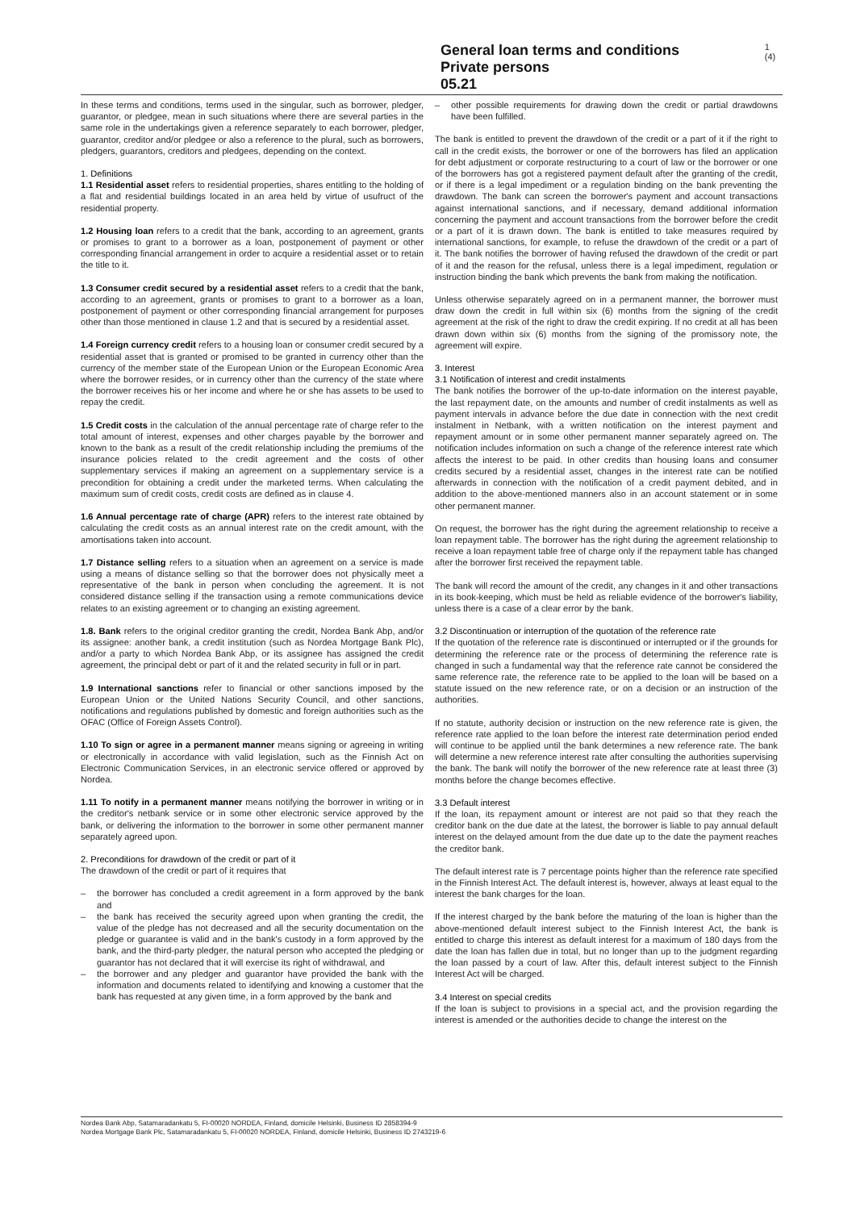General loan terms and conditions
Private persons
05.21
1 (4)
In these terms and conditions, terms used in the singular, such as borrower, pledger, guarantor, or pledgee, mean in such situations where there are several parties in the same role in the undertakings given a reference separately to each borrower, pledger, guarantor, creditor and/or pledgee or also a reference to the plural, such as borrowers, pledgers, guarantors, creditors and pledgees, depending on the context.
1. Definitions
1.1 Residential asset refers to residential properties, shares entitling to the holding of a flat and residential buildings located in an area held by virtue of usufruct of the residential property.
1.2 Housing loan refers to a credit that the bank, according to an agreement, grants or promises to grant to a borrower as a loan, postponement of payment or other corresponding financial arrangement in order to acquire a residential asset or to retain the title to it.
1.3 Consumer credit secured by a residential asset refers to a credit that the bank, according to an agreement, grants or promises to grant to a borrower as a loan, postponement of payment or other corresponding financial arrangement for purposes other than those mentioned in clause 1.2 and that is secured by a residential asset.
1.4 Foreign currency credit refers to a housing loan or consumer credit secured by a residential asset that is granted or promised to be granted in currency other than the currency of the member state of the European Union or the European Economic Area where the borrower resides, or in currency other than the currency of the state where the borrower receives his or her income and where he or she has assets to be used to repay the credit.
1.5 Credit costs in the calculation of the annual percentage rate of charge refer to the total amount of interest, expenses and other charges payable by the borrower and known to the bank as a result of the credit relationship including the premiums of the insurance policies related to the credit agreement and the costs of other supplementary services if making an agreement on a supplementary service is a precondition for obtaining a credit under the marketed terms. When calculating the maximum sum of credit costs, credit costs are defined as in clause 4.
1.6 Annual percentage rate of charge (APR) refers to the interest rate obtained by calculating the credit costs as an annual interest rate on the credit amount, with the amortisations taken into account.
1.7 Distance selling refers to a situation when an agreement on a service is made using a means of distance selling so that the borrower does not physically meet a representative of the bank in person when concluding the agreement. It is not considered distance selling if the transaction using a remote communications device relates to an existing agreement or to changing an existing agreement.
1.8. Bank refers to the original creditor granting the credit, Nordea Bank Abp, and/or its assignee: another bank, a credit institution (such as Nordea Mortgage Bank Plc), and/or a party to which Nordea Bank Abp, or its assignee has assigned the credit agreement, the principal debt or part of it and the related security in full or in part.
1.9 International sanctions refer to financial or other sanctions imposed by the European Union or the United Nations Security Council, and other sanctions, notifications and regulations published by domestic and foreign authorities such as the OFAC (Office of Foreign Assets Control).
1.10 To sign or agree in a permanent manner means signing or agreeing in writing or electronically in accordance with valid legislation, such as the Finnish Act on Electronic Communication Services, in an electronic service offered or approved by Nordea.
1.11 To notify in a permanent manner means notifying the borrower in writing or in the creditor's netbank service or in some other electronic service approved by the bank, or delivering the information to the borrower in some other permanent manner separately agreed upon.
2. Preconditions for drawdown of the credit or part of it
The drawdown of the credit or part of it requires that
– the borrower has concluded a credit agreement in a form approved by the bank and
– the bank has received the security agreed upon when granting the credit, the value of the pledge has not decreased and all the security documentation on the pledge or guarantee is valid and in the bank's custody in a form approved by the bank, and the third-party pledger, the natural person who accepted the pledging or guarantor has not declared that it will exercise its right of withdrawal, and
– the borrower and any pledger and guarantor have provided the bank with the information and documents related to identifying and knowing a customer that the bank has requested at any given time, in a form approved by the bank and
– other possible requirements for drawing down the credit or partial drawdowns have been fulfilled.
The bank is entitled to prevent the drawdown of the credit or a part of it if the right to call in the credit exists, the borrower or one of the borrowers has filed an application for debt adjustment or corporate restructuring to a court of law or the borrower or one of the borrowers has got a registered payment default after the granting of the credit, or if there is a legal impediment or a regulation binding on the bank preventing the drawdown. The bank can screen the borrower's payment and account transactions against international sanctions, and if necessary, demand additional information concerning the payment and account transactions from the borrower before the credit or a part of it is drawn down. The bank is entitled to take measures required by international sanctions, for example, to refuse the drawdown of the credit or a part of it. The bank notifies the borrower of having refused the drawdown of the credit or part of it and the reason for the refusal, unless there is a legal impediment, regulation or instruction binding the bank which prevents the bank from making the notification.
Unless otherwise separately agreed on in a permanent manner, the borrower must draw down the credit in full within six (6) months from the signing of the credit agreement at the risk of the right to draw the credit expiring. If no credit at all has been drawn down within six (6) months from the signing of the promissory note, the agreement will expire.
3. Interest
3.1 Notification of interest and credit instalments
The bank notifies the borrower of the up-to-date information on the interest payable, the last repayment date, on the amounts and number of credit instalments as well as payment intervals in advance before the due date in connection with the next credit instalment in Netbank, with a written notification on the interest payment and repayment amount or in some other permanent manner separately agreed on. The notification includes information on such a change of the reference interest rate which affects the interest to be paid. In other credits than housing loans and consumer credits secured by a residential asset, changes in the interest rate can be notified afterwards in connection with the notification of a credit payment debited, and in addition to the above-mentioned manners also in an account statement or in some other permanent manner.
On request, the borrower has the right during the agreement relationship to receive a loan repayment table. The borrower has the right during the agreement relationship to receive a loan repayment table free of charge only if the repayment table has changed after the borrower first received the repayment table.
The bank will record the amount of the credit, any changes in it and other transactions in its book-keeping, which must be held as reliable evidence of the borrower's liability, unless there is a case of a clear error by the bank.
3.2 Discontinuation or interruption of the quotation of the reference rate
If the quotation of the reference rate is discontinued or interrupted or if the grounds for determining the reference rate or the process of determining the reference rate is changed in such a fundamental way that the reference rate cannot be considered the same reference rate, the reference rate to be applied to the loan will be based on a statute issued on the new reference rate, or on a decision or an instruction of the authorities.
If no statute, authority decision or instruction on the new reference rate is given, the reference rate applied to the loan before the interest rate determination period ended will continue to be applied until the bank determines a new reference rate. The bank will determine a new reference interest rate after consulting the authorities supervising the bank. The bank will notify the borrower of the new reference rate at least three (3) months before the change becomes effective.
3.3 Default interest
If the loan, its repayment amount or interest are not paid so that they reach the creditor bank on the due date at the latest, the borrower is liable to pay annual default interest on the delayed amount from the due date up to the date the payment reaches the creditor bank.
The default interest rate is 7 percentage points higher than the reference rate specified in the Finnish Interest Act. The default interest is, however, always at least equal to the interest the bank charges for the loan.
If the interest charged by the bank before the maturing of the loan is higher than the above-mentioned default interest subject to the Finnish Interest Act, the bank is entitled to charge this interest as default interest for a maximum of 180 days from the date the loan has fallen due in total, but no longer than up to the judgment regarding the loan passed by a court of law. After this, default interest subject to the Finnish Interest Act will be charged.
3.4 Interest on special credits
If the loan is subject to provisions in a special act, and the provision regarding the interest is amended or the authorities decide to change the interest on the
Nordea Bank Abp, Satamaradankatu 5, FI-00020 NORDEA, Finland, domicile Helsinki, Business ID 2858394-9
Nordea Mortgage Bank Plc, Satamaradankatu 5, FI-00020 NORDEA, Finland, domicile Helsinki, Business ID 2743219-6